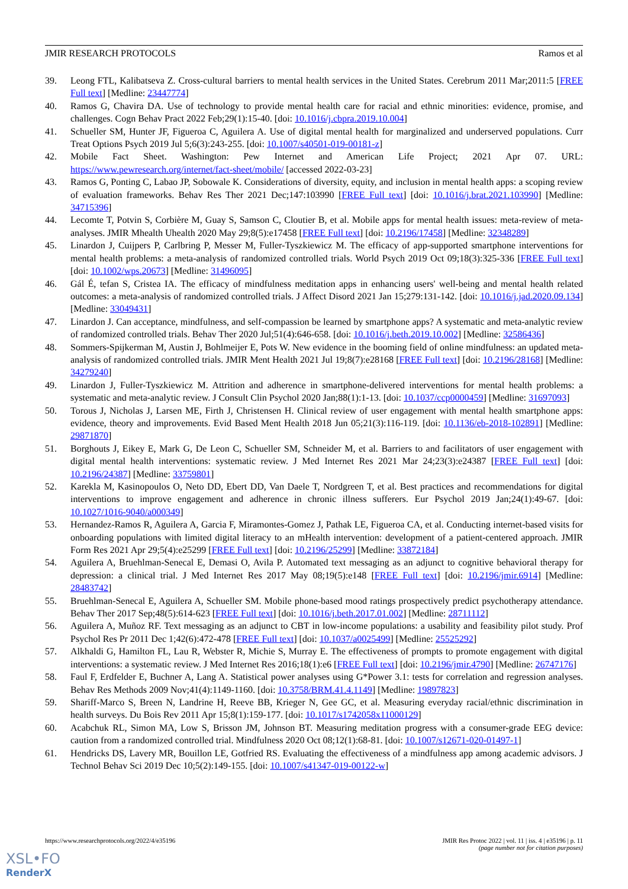JMIR RESEARCH PROTOCOLS Ramos et al
39. Leong FTL, Kalibatseva Z. Cross-cultural barriers to mental health services in the United States. Cerebrum 2011 Mar;2011:5 [FREE Full text] [Medline: 23447774]
40. Ramos G, Chavira DA. Use of technology to provide mental health care for racial and ethnic minorities: evidence, promise, and challenges. Cogn Behav Pract 2022 Feb;29(1):15-40. [doi: 10.1016/j.cbpra.2019.10.004]
41. Schueller SM, Hunter JF, Figueroa C, Aguilera A. Use of digital mental health for marginalized and underserved populations. Curr Treat Options Psych 2019 Jul 5;6(3):243-255. [doi: 10.1007/s40501-019-00181-z]
42. Mobile Fact Sheet. Washington: Pew Internet and American Life Project; 2021 Apr 07. URL: https://www.pewresearch.org/internet/fact-sheet/mobile/ [accessed 2022-03-23]
43. Ramos G, Ponting C, Labao JP, Sobowale K. Considerations of diversity, equity, and inclusion in mental health apps: a scoping review of evaluation frameworks. Behav Res Ther 2021 Dec;147:103990 [FREE Full text] [doi: 10.1016/j.brat.2021.103990] [Medline: 34715396]
44. Lecomte T, Potvin S, Corbière M, Guay S, Samson C, Cloutier B, et al. Mobile apps for mental health issues: meta-review of meta-analyses. JMIR Mhealth Uhealth 2020 May 29;8(5):e17458 [FREE Full text] [doi: 10.2196/17458] [Medline: 32348289]
45. Linardon J, Cuijpers P, Carlbring P, Messer M, Fuller-Tyszkiewicz M. The efficacy of app-supported smartphone interventions for mental health problems: a meta-analysis of randomized controlled trials. World Psych 2019 Oct 09;18(3):325-336 [FREE Full text] [doi: 10.1002/wps.20673] [Medline: 31496095]
46. Gál É, tefan S, Cristea IA. The efficacy of mindfulness meditation apps in enhancing users' well-being and mental health related outcomes: a meta-analysis of randomized controlled trials. J Affect Disord 2021 Jan 15;279:131-142. [doi: 10.1016/j.jad.2020.09.134] [Medline: 33049431]
47. Linardon J. Can acceptance, mindfulness, and self-compassion be learned by smartphone apps? A systematic and meta-analytic review of randomized controlled trials. Behav Ther 2020 Jul;51(4):646-658. [doi: 10.1016/j.beth.2019.10.002] [Medline: 32586436]
48. Sommers-Spijkerman M, Austin J, Bohlmeijer E, Pots W. New evidence in the booming field of online mindfulness: an updated meta-analysis of randomized controlled trials. JMIR Ment Health 2021 Jul 19;8(7):e28168 [FREE Full text] [doi: 10.2196/28168] [Medline: 34279240]
49. Linardon J, Fuller-Tyszkiewicz M. Attrition and adherence in smartphone-delivered interventions for mental health problems: a systematic and meta-analytic review. J Consult Clin Psychol 2020 Jan;88(1):1-13. [doi: 10.1037/ccp0000459] [Medline: 31697093]
50. Torous J, Nicholas J, Larsen ME, Firth J, Christensen H. Clinical review of user engagement with mental health smartphone apps: evidence, theory and improvements. Evid Based Ment Health 2018 Jun 05;21(3):116-119. [doi: 10.1136/eb-2018-102891] [Medline: 29871870]
51. Borghouts J, Eikey E, Mark G, De Leon C, Schueller SM, Schneider M, et al. Barriers to and facilitators of user engagement with digital mental health interventions: systematic review. J Med Internet Res 2021 Mar 24;23(3):e24387 [FREE Full text] [doi: 10.2196/24387] [Medline: 33759801]
52. Karekla M, Kasinopoulos O, Neto DD, Ebert DD, Van Daele T, Nordgreen T, et al. Best practices and recommendations for digital interventions to improve engagement and adherence in chronic illness sufferers. Eur Psychol 2019 Jan;24(1):49-67. [doi: 10.1027/1016-9040/a000349]
53. Hernandez-Ramos R, Aguilera A, Garcia F, Miramontes-Gomez J, Pathak LE, Figueroa CA, et al. Conducting internet-based visits for onboarding populations with limited digital literacy to an mHealth intervention: development of a patient-centered approach. JMIR Form Res 2021 Apr 29;5(4):e25299 [FREE Full text] [doi: 10.2196/25299] [Medline: 33872184]
54. Aguilera A, Bruehlman-Senecal E, Demasi O, Avila P. Automated text messaging as an adjunct to cognitive behavioral therapy for depression: a clinical trial. J Med Internet Res 2017 May 08;19(5):e148 [FREE Full text] [doi: 10.2196/jmir.6914] [Medline: 28483742]
55. Bruehlman-Senecal E, Aguilera A, Schueller SM. Mobile phone-based mood ratings prospectively predict psychotherapy attendance. Behav Ther 2017 Sep;48(5):614-623 [FREE Full text] [doi: 10.1016/j.beth.2017.01.002] [Medline: 28711112]
56. Aguilera A, Muñoz RF. Text messaging as an adjunct to CBT in low-income populations: a usability and feasibility pilot study. Prof Psychol Res Pr 2011 Dec 1;42(6):472-478 [FREE Full text] [doi: 10.1037/a0025499] [Medline: 25525292]
57. Alkhaldi G, Hamilton FL, Lau R, Webster R, Michie S, Murray E. The effectiveness of prompts to promote engagement with digital interventions: a systematic review. J Med Internet Res 2016;18(1):e6 [FREE Full text] [doi: 10.2196/jmir.4790] [Medline: 26747176]
58. Faul F, Erdfelder E, Buchner A, Lang A. Statistical power analyses using G*Power 3.1: tests for correlation and regression analyses. Behav Res Methods 2009 Nov;41(4):1149-1160. [doi: 10.3758/BRM.41.4.1149] [Medline: 19897823]
59. Shariff-Marco S, Breen N, Landrine H, Reeve BB, Krieger N, Gee GC, et al. Measuring everyday racial/ethnic discrimination in health surveys. Du Bois Rev 2011 Apr 15;8(1):159-177. [doi: 10.1017/s1742058x11000129]
60. Acabchuk RL, Simon MA, Low S, Brisson JM, Johnson BT. Measuring meditation progress with a consumer-grade EEG device: caution from a randomized controlled trial. Mindfulness 2020 Oct 08;12(1):68-81. [doi: 10.1007/s12671-020-01497-1]
61. Hendricks DS, Lavery MR, Bouillon LE, Gotfried RS. Evaluating the effectiveness of a mindfulness app among academic advisors. J Technol Behav Sci 2019 Dec 10;5(2):149-155. [doi: 10.1007/s41347-019-00122-w]
https://www.researchprotocols.org/2022/4/e35196 JMIR Res Protoc 2022 | vol. 11 | iss. 4 | e35196 | p. 11
(page number not for citation purposes)
XSL•FO
RenderX